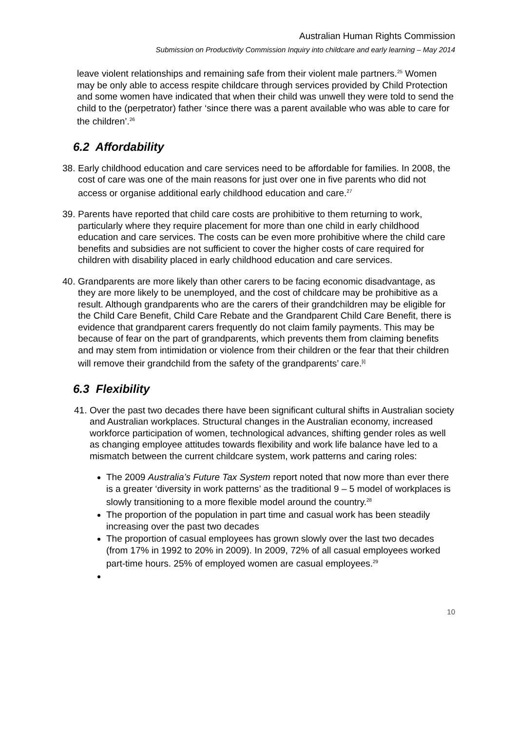Australian Human Rights Commission
Submission on Productivity Commission Inquiry into childcare and early learning – May 2014
leave violent relationships and remaining safe from their violent male partners.<sup>25</sup> Women may be only able to access respite childcare through services provided by Child Protection and some women have indicated that when their child was unwell they were told to send the child to the (perpetrator) father ‘since there was a parent available who was able to care for the children’.<sup>26</sup>
6.2 Affordability
38.
Early childhood education and care services need to be affordable for families. In 2008, the cost of care was one of the main reasons for just over one in five parents who did not access or organise additional early childhood education and care.<sup>27</sup>
39.
Parents have reported that child care costs are prohibitive to them returning to work, particularly where they require placement for more than one child in early childhood education and care services. The costs can be even more prohibitive where the child care benefits and subsidies are not sufficient to cover the higher costs of care required for children with disability placed in early childhood education and care services.
40.
Grandparents are more likely than other carers to be facing economic disadvantage, as they are more likely to be unemployed, and the cost of childcare may be prohibitive as a result. Although grandparents who are the carers of their grandchildren may be eligible for the Child Care Benefit, Child Care Rebate and the Grandparent Child Care Benefit, there is evidence that grandparent carers frequently do not claim family payments. This may be because of fear on the part of grandparents, which prevents them from claiming benefits and may stem from intimidation or violence from their children or the fear that their children will remove their grandchild from the safety of the grandparents’ care.<sup>[i]</sup>
6.3 Flexibility
41.
Over the past two decades there have been significant cultural shifts in Australian society and Australian workplaces. Structural changes in the Australian economy, increased workforce participation of women, technological advances, shifting gender roles as well as changing employee attitudes towards flexibility and work life balance have led to a mismatch between the current childcare system, work patterns and caring roles:
The 2009 Australia’s Future Tax System report noted that now more than ever there is a greater ‘diversity in work patterns’ as the traditional 9 – 5 model of workplaces is slowly transitioning to a more flexible model around the country.<sup>28</sup>
The proportion of the population in part time and casual work has been steadily increasing over the past two decades
The proportion of casual employees has grown slowly over the last two decades (from 17% in 1992 to 20% in 2009). In 2009, 72% of all casual employees worked part-time hours. 25% of employed women are casual employees.<sup>29</sup>
10